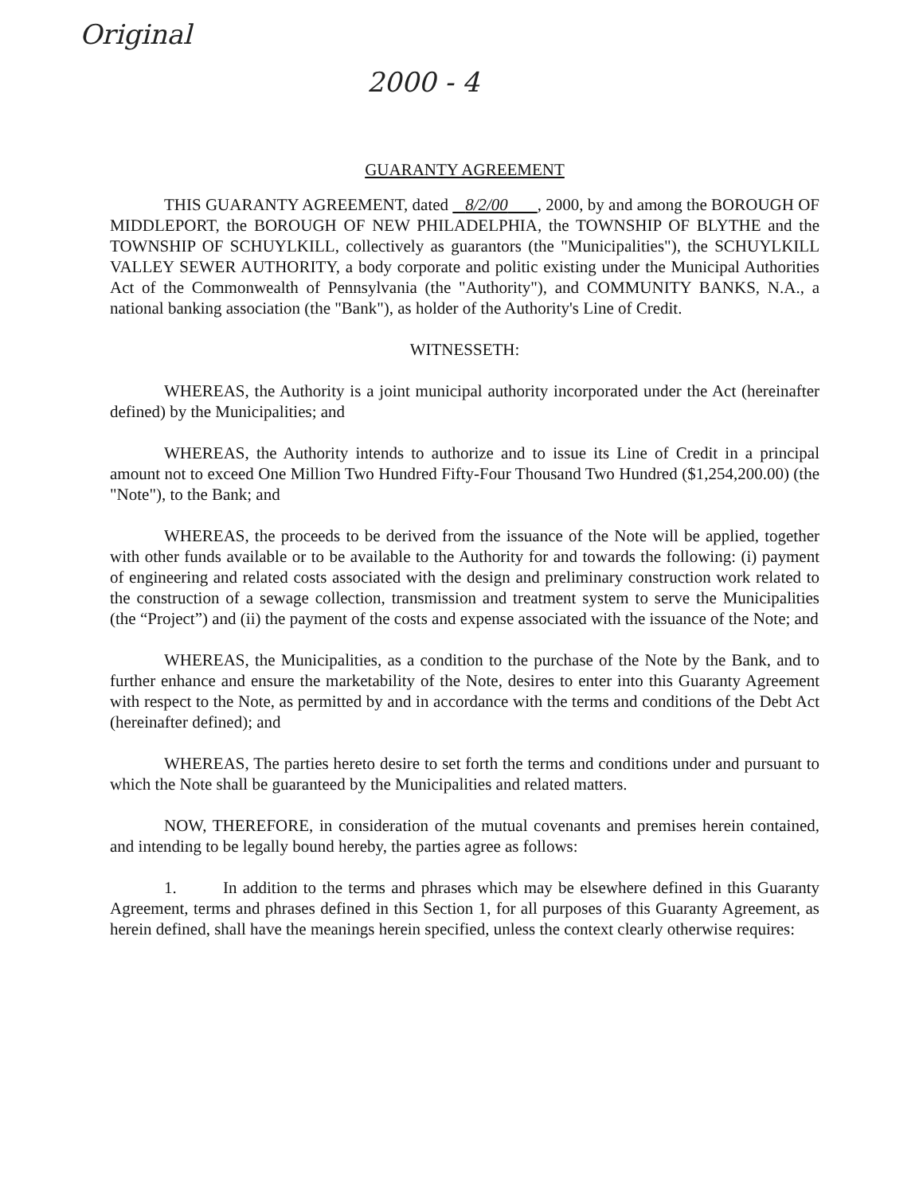Original 2000 - 4
GUARANTY AGREEMENT
THIS GUARANTY AGREEMENT, dated 8/2/00 , 2000, by and among the BOROUGH OF MIDDLEPORT, the BOROUGH OF NEW PHILADELPHIA, the TOWNSHIP OF BLYTHE and the TOWNSHIP OF SCHUYLKILL, collectively as guarantors (the "Municipalities"), the SCHUYLKILL VALLEY SEWER AUTHORITY, a body corporate and politic existing under the Municipal Authorities Act of the Commonwealth of Pennsylvania (the "Authority"), and COMMUNITY BANKS, N.A., a national banking association (the "Bank"), as holder of the Authority's Line of Credit.
WITNESSETH:
WHEREAS, the Authority is a joint municipal authority incorporated under the Act (hereinafter defined) by the Municipalities; and
WHEREAS, the Authority intends to authorize and to issue its Line of Credit in a principal amount not to exceed One Million Two Hundred Fifty-Four Thousand Two Hundred ($1,254,200.00) (the "Note"), to the Bank; and
WHEREAS, the proceeds to be derived from the issuance of the Note will be applied, together with other funds available or to be available to the Authority for and towards the following: (i) payment of engineering and related costs associated with the design and preliminary construction work related to the construction of a sewage collection, transmission and treatment system to serve the Municipalities (the “Project”) and (ii) the payment of the costs and expense associated with the issuance of the Note; and
WHEREAS, the Municipalities, as a condition to the purchase of the Note by the Bank, and to further enhance and ensure the marketability of the Note, desires to enter into this Guaranty Agreement with respect to the Note, as permitted by and in accordance with the terms and conditions of the Debt Act (hereinafter defined); and
WHEREAS, The parties hereto desire to set forth the terms and conditions under and pursuant to which the Note shall be guaranteed by the Municipalities and related matters.
NOW, THEREFORE, in consideration of the mutual covenants and premises herein contained, and intending to be legally bound hereby, the parties agree as follows:
1. In addition to the terms and phrases which may be elsewhere defined in this Guaranty Agreement, terms and phrases defined in this Section 1, for all purposes of this Guaranty Agreement, as herein defined, shall have the meanings herein specified, unless the context clearly otherwise requires: